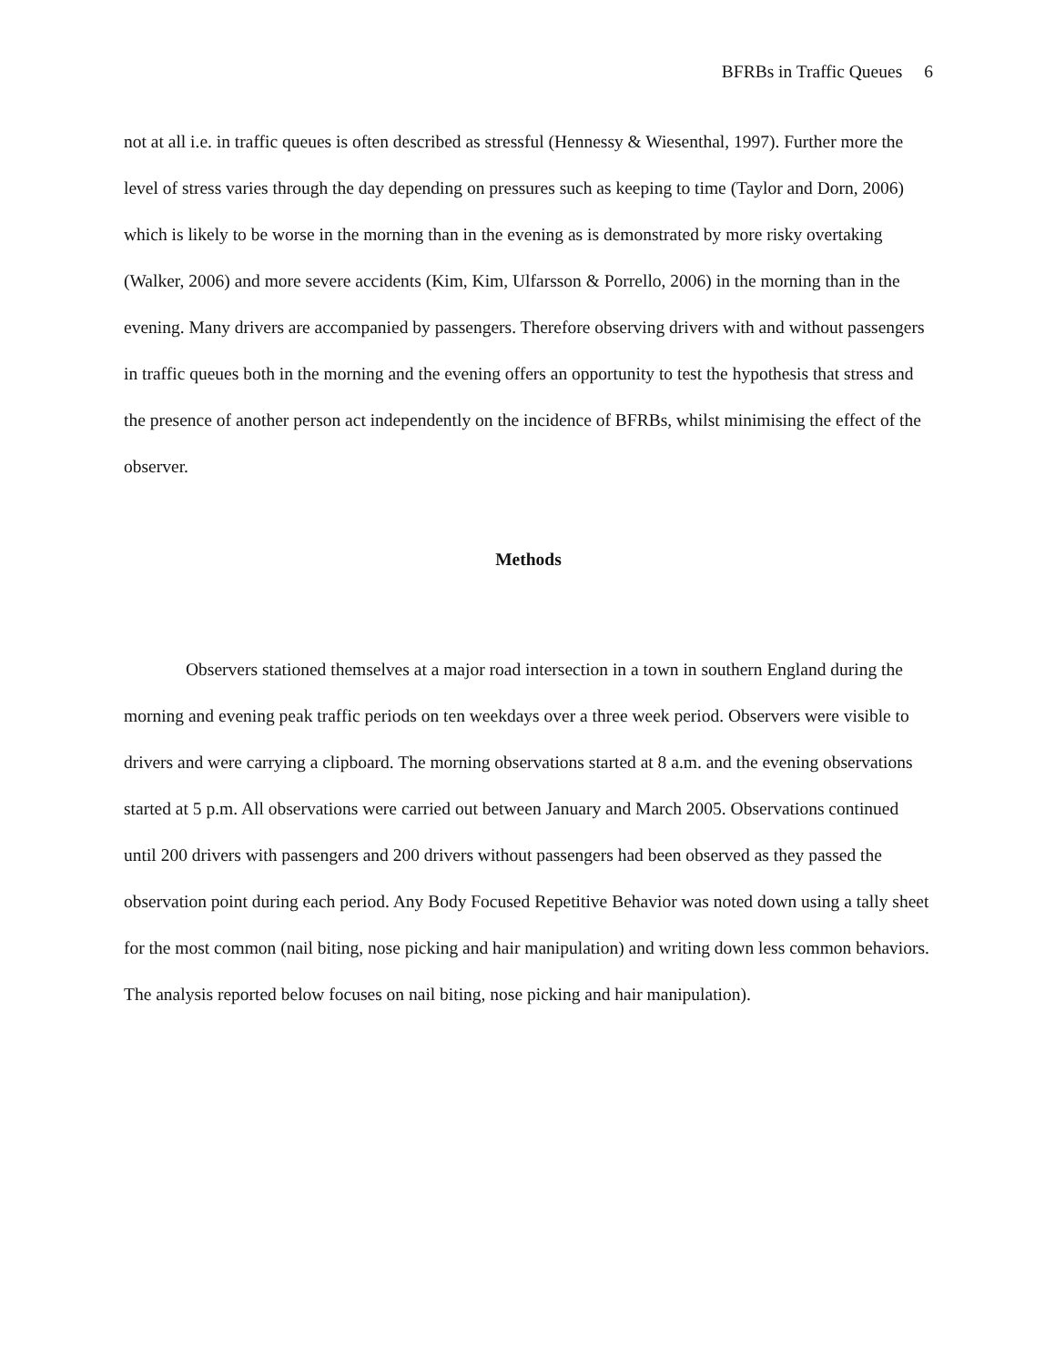BFRBs in Traffic Queues 6
not at all i.e. in traffic queues is often described as stressful (Hennessy & Wiesenthal, 1997). Further more the level of stress varies through the day depending on pressures such as keeping to time (Taylor and Dorn, 2006) which is likely to be worse in the morning than in the evening as is demonstrated by more risky overtaking (Walker, 2006) and more severe accidents (Kim, Kim, Ulfarsson & Porrello, 2006) in the morning than in the evening. Many drivers are accompanied by passengers. Therefore observing drivers with and without passengers in traffic queues both in the morning and the evening offers an opportunity to test the hypothesis that stress and the presence of another person act independently on the incidence of BFRBs, whilst minimising the effect of the observer.
Methods
Observers stationed themselves at a major road intersection in a town in southern England during the morning and evening peak traffic periods on ten weekdays over a three week period. Observers were visible to drivers and were carrying a clipboard. The morning observations started at 8 a.m. and the evening observations started at 5 p.m. All observations were carried out between January and March 2005. Observations continued until 200 drivers with passengers and 200 drivers without passengers had been observed as they passed the observation point during each period. Any Body Focused Repetitive Behavior was noted down using a tally sheet for the most common (nail biting, nose picking and hair manipulation) and writing down less common behaviors. The analysis reported below focuses on nail biting, nose picking and hair manipulation).